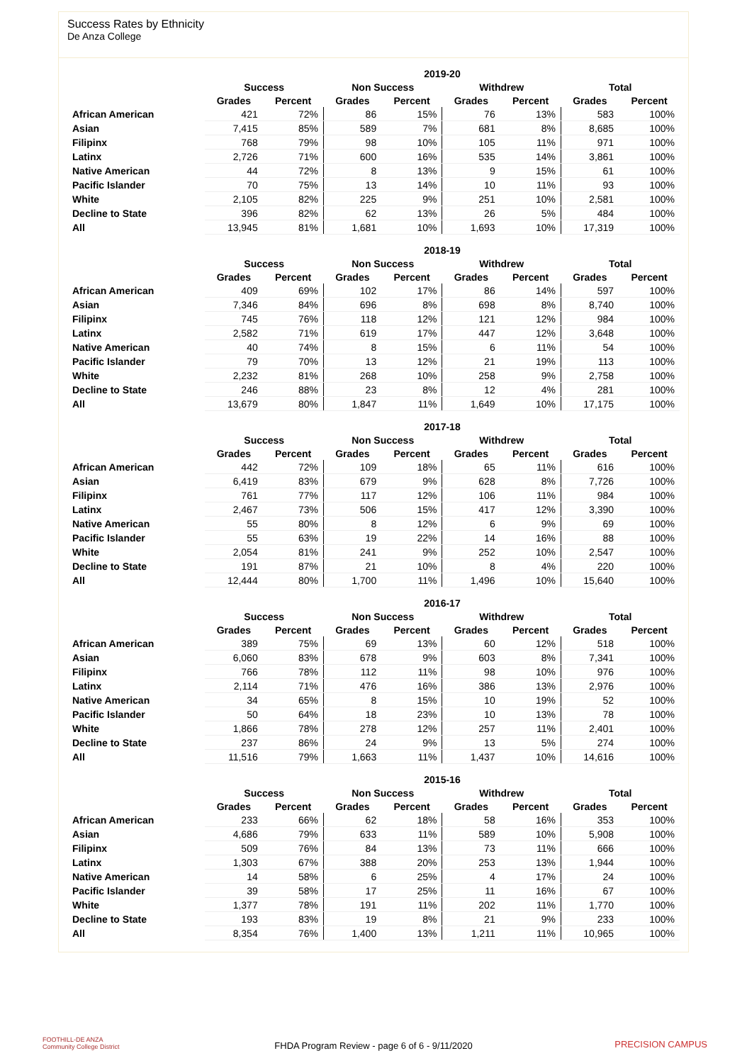Success Rates by Ethnicity
De Anza College
| | 2019-20 | | | | | | | |
| --- | --- | --- | --- | --- | --- | --- | --- | --- |
| | Success | | Non Success | | Withdrew | | Total | |
| | Grades | Percent | Grades | Percent | Grades | Percent | Grades | Percent |
| African American | 421 | 72% | 86 | 15% | 76 | 13% | 583 | 100% |
| Asian | 7,415 | 85% | 589 | 7% | 681 | 8% | 8,685 | 100% |
| Filipinx | 768 | 79% | 98 | 10% | 105 | 11% | 971 | 100% |
| Latinx | 2,726 | 71% | 600 | 16% | 535 | 14% | 3,861 | 100% |
| Native American | 44 | 72% | 8 | 13% | 9 | 15% | 61 | 100% |
| Pacific Islander | 70 | 75% | 13 | 14% | 10 | 11% | 93 | 100% |
| White | 2,105 | 82% | 225 | 9% | 251 | 10% | 2,581 | 100% |
| Decline to State | 396 | 82% | 62 | 13% | 26 | 5% | 484 | 100% |
| All | 13,945 | 81% | 1,681 | 10% | 1,693 | 10% | 17,319 | 100% |
| | 2018-19 | | | | | | | |
| --- | --- | --- | --- | --- | --- | --- | --- | --- |
| | Success | | Non Success | | Withdrew | | Total | |
| | Grades | Percent | Grades | Percent | Grades | Percent | Grades | Percent |
| African American | 409 | 69% | 102 | 17% | 86 | 14% | 597 | 100% |
| Asian | 7,346 | 84% | 696 | 8% | 698 | 8% | 8,740 | 100% |
| Filipinx | 745 | 76% | 118 | 12% | 121 | 12% | 984 | 100% |
| Latinx | 2,582 | 71% | 619 | 17% | 447 | 12% | 3,648 | 100% |
| Native American | 40 | 74% | 8 | 15% | 6 | 11% | 54 | 100% |
| Pacific Islander | 79 | 70% | 13 | 12% | 21 | 19% | 113 | 100% |
| White | 2,232 | 81% | 268 | 10% | 258 | 9% | 2,758 | 100% |
| Decline to State | 246 | 88% | 23 | 8% | 12 | 4% | 281 | 100% |
| All | 13,679 | 80% | 1,847 | 11% | 1,649 | 10% | 17,175 | 100% |
| | 2017-18 | | | | | | | |
| --- | --- | --- | --- | --- | --- | --- | --- | --- |
| | Success | | Non Success | | Withdrew | | Total | |
| | Grades | Percent | Grades | Percent | Grades | Percent | Grades | Percent |
| African American | 442 | 72% | 109 | 18% | 65 | 11% | 616 | 100% |
| Asian | 6,419 | 83% | 679 | 9% | 628 | 8% | 7,726 | 100% |
| Filipinx | 761 | 77% | 117 | 12% | 106 | 11% | 984 | 100% |
| Latinx | 2,467 | 73% | 506 | 15% | 417 | 12% | 3,390 | 100% |
| Native American | 55 | 80% | 8 | 12% | 6 | 9% | 69 | 100% |
| Pacific Islander | 55 | 63% | 19 | 22% | 14 | 16% | 88 | 100% |
| White | 2,054 | 81% | 241 | 9% | 252 | 10% | 2,547 | 100% |
| Decline to State | 191 | 87% | 21 | 10% | 8 | 4% | 220 | 100% |
| All | 12,444 | 80% | 1,700 | 11% | 1,496 | 10% | 15,640 | 100% |
| | 2016-17 | | | | | | | |
| --- | --- | --- | --- | --- | --- | --- | --- | --- |
| | Success | | Non Success | | Withdrew | | Total | |
| | Grades | Percent | Grades | Percent | Grades | Percent | Grades | Percent |
| African American | 389 | 75% | 69 | 13% | 60 | 12% | 518 | 100% |
| Asian | 6,060 | 83% | 678 | 9% | 603 | 8% | 7,341 | 100% |
| Filipinx | 766 | 78% | 112 | 11% | 98 | 10% | 976 | 100% |
| Latinx | 2,114 | 71% | 476 | 16% | 386 | 13% | 2,976 | 100% |
| Native American | 34 | 65% | 8 | 15% | 10 | 19% | 52 | 100% |
| Pacific Islander | 50 | 64% | 18 | 23% | 10 | 13% | 78 | 100% |
| White | 1,866 | 78% | 278 | 12% | 257 | 11% | 2,401 | 100% |
| Decline to State | 237 | 86% | 24 | 9% | 13 | 5% | 274 | 100% |
| All | 11,516 | 79% | 1,663 | 11% | 1,437 | 10% | 14,616 | 100% |
| | 2015-16 | | | | | | | |
| --- | --- | --- | --- | --- | --- | --- | --- | --- |
| | Success | | Non Success | | Withdrew | | Total | |
| | Grades | Percent | Grades | Percent | Grades | Percent | Grades | Percent |
| African American | 233 | 66% | 62 | 18% | 58 | 16% | 353 | 100% |
| Asian | 4,686 | 79% | 633 | 11% | 589 | 10% | 5,908 | 100% |
| Filipinx | 509 | 76% | 84 | 13% | 73 | 11% | 666 | 100% |
| Latinx | 1,303 | 67% | 388 | 20% | 253 | 13% | 1,944 | 100% |
| Native American | 14 | 58% | 6 | 25% | 4 | 17% | 24 | 100% |
| Pacific Islander | 39 | 58% | 17 | 25% | 11 | 16% | 67 | 100% |
| White | 1,377 | 78% | 191 | 11% | 202 | 11% | 1,770 | 100% |
| Decline to State | 193 | 83% | 19 | 8% | 21 | 9% | 233 | 100% |
| All | 8,354 | 76% | 1,400 | 13% | 1,211 | 11% | 10,965 | 100% |
FOOTHILL-DE ANZA
Community College District
FHDA Program Review - page 6 of 6 - 9/11/2020 PRECISION CAMPUS